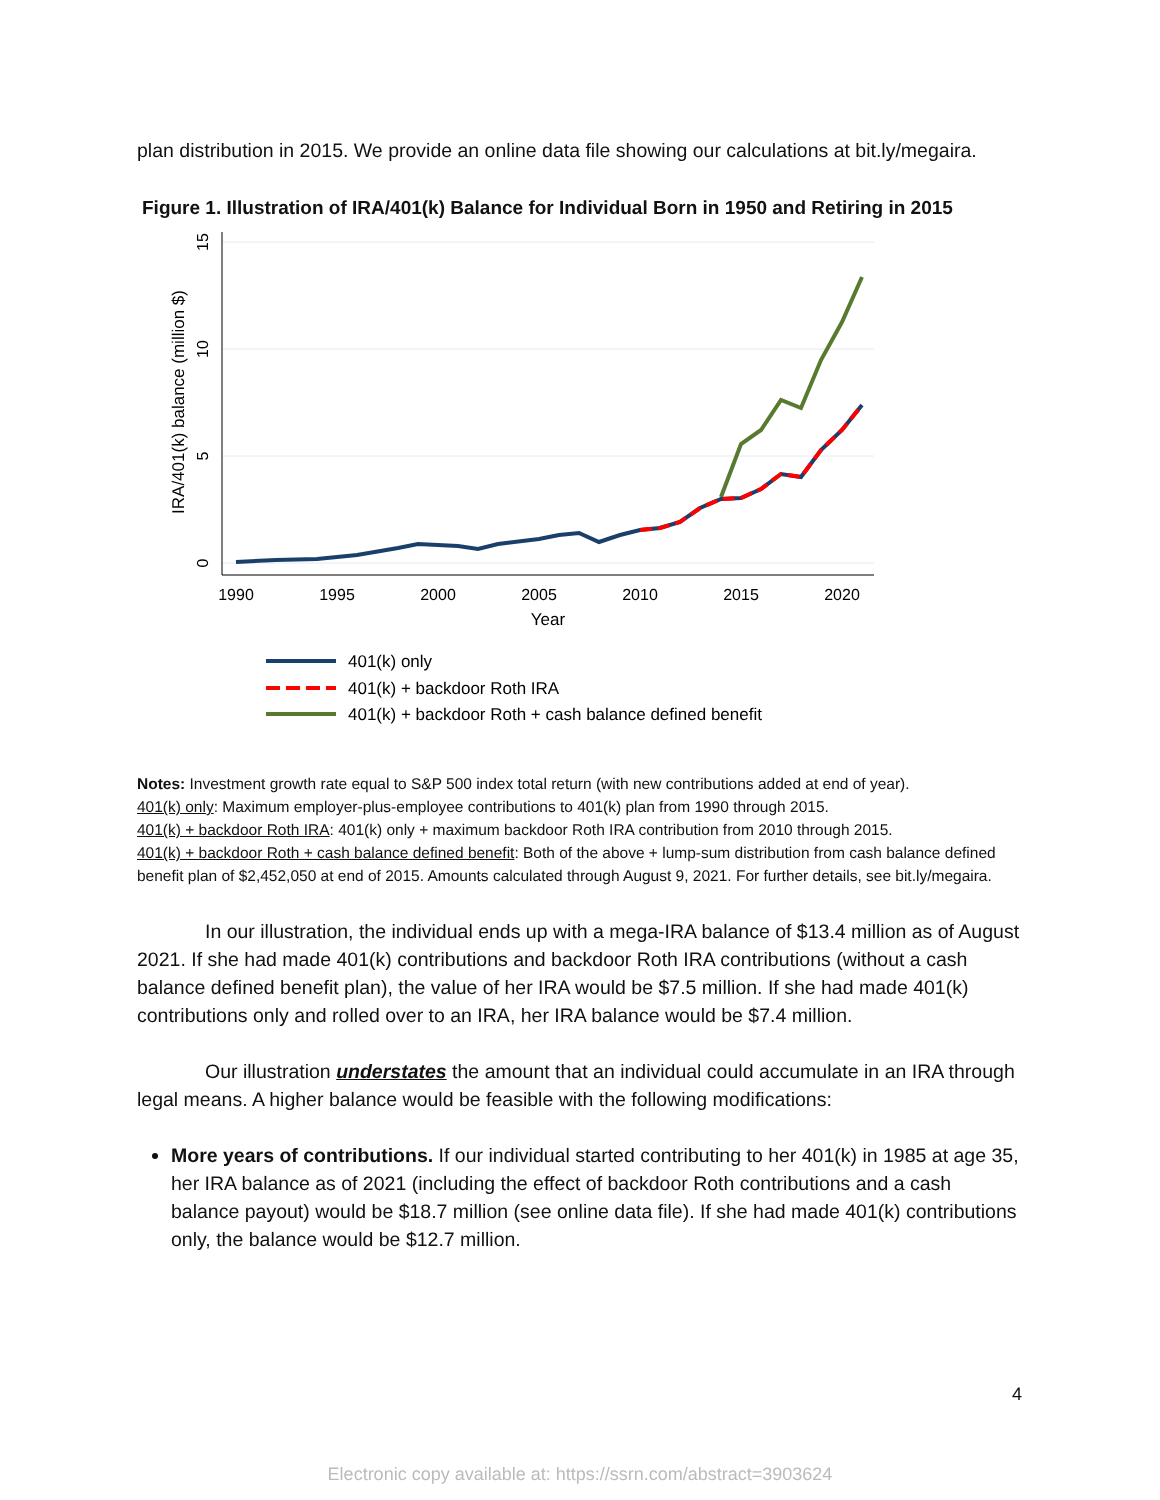plan distribution in 2015. We provide an online data file showing our calculations at bit.ly/megaira.
Figure 1. Illustration of IRA/401(k) Balance for Individual Born in 1950 and Retiring in 2015
1990
1995
2000
2005
2010
2015
2020
Year
0
5
10
15
IRA/401(k) balance (million $)
401(k) only
401(k) + backdoor Roth IRA
401(k) + backdoor Roth + cash balance defined benefit
Notes: Investment growth rate equal to S&P 500 index total return (with new contributions added at end of year).
401(k) only: Maximum employer-plus-employee contributions to 401(k) plan from 1990 through 2015.
401(k) + backdoor Roth IRA: 401(k) only + maximum backdoor Roth IRA contribution from 2010 through 2015.
401(k) + backdoor Roth + cash balance defined benefit: Both of the above + lump-sum distribution from cash balance defined benefit plan of $2,452,050 at end of 2015. Amounts calculated through August 9, 2021. For further details, see bit.ly/megaira.
In our illustration, the individual ends up with a mega-IRA balance of $13.4 million as of August 2021. If she had made 401(k) contributions and backdoor Roth IRA contributions (without a cash balance defined benefit plan), the value of her IRA would be $7.5 million. If she had made 401(k) contributions only and rolled over to an IRA, her IRA balance would be $7.4 million.
Our illustration understates the amount that an individual could accumulate in an IRA through legal means. A higher balance would be feasible with the following modifications:
More years of contributions. If our individual started contributing to her 401(k) in 1985 at age 35, her IRA balance as of 2021 (including the effect of backdoor Roth contributions and a cash balance payout) would be $18.7 million (see online data file). If she had made 401(k) contributions only, the balance would be $12.7 million.
4
Electronic copy available at: https://ssrn.com/abstract=3903624